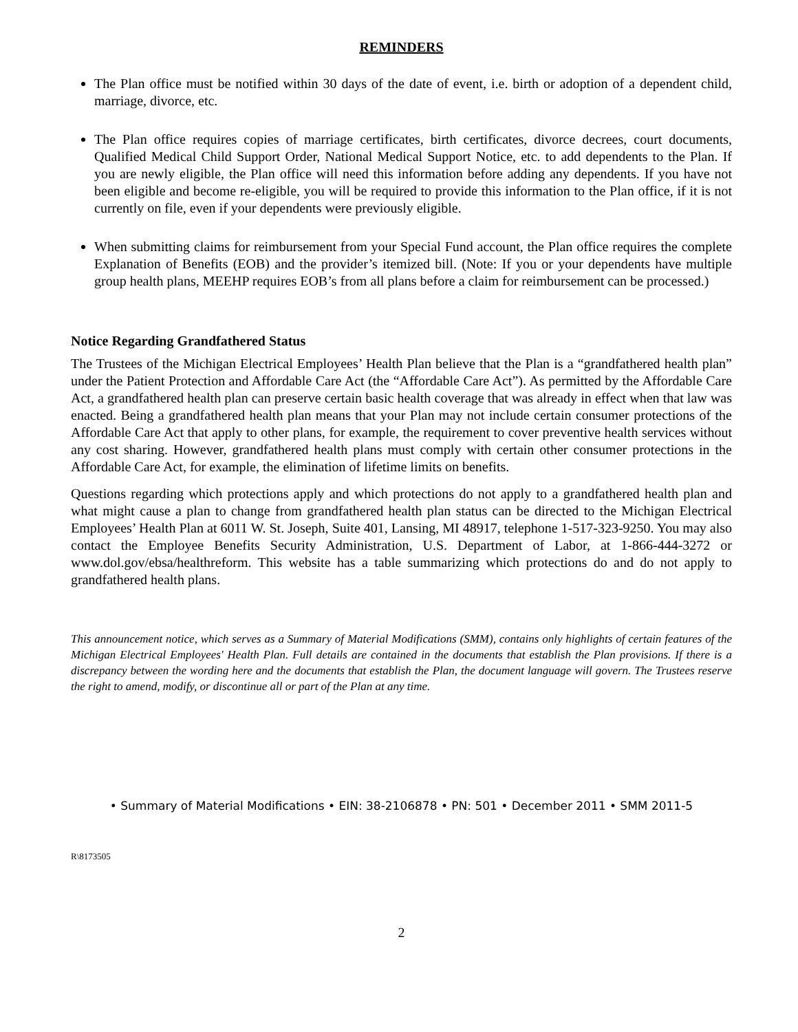REMINDERS
The Plan office must be notified within 30 days of the date of event, i.e. birth or adoption of a dependent child, marriage, divorce, etc.
The Plan office requires copies of marriage certificates, birth certificates, divorce decrees, court documents, Qualified Medical Child Support Order, National Medical Support Notice, etc. to add dependents to the Plan. If you are newly eligible, the Plan office will need this information before adding any dependents. If you have not been eligible and become re-eligible, you will be required to provide this information to the Plan office, if it is not currently on file, even if your dependents were previously eligible.
When submitting claims for reimbursement from your Special Fund account, the Plan office requires the complete Explanation of Benefits (EOB) and the provider’s itemized bill. (Note: If you or your dependents have multiple group health plans, MEEHP requires EOB’s from all plans before a claim for reimbursement can be processed.)
Notice Regarding Grandfathered Status
The Trustees of the Michigan Electrical Employees’ Health Plan believe that the Plan is a “grandfathered health plan” under the Patient Protection and Affordable Care Act (the “Affordable Care Act”). As permitted by the Affordable Care Act, a grandfathered health plan can preserve certain basic health coverage that was already in effect when that law was enacted. Being a grandfathered health plan means that your Plan may not include certain consumer protections of the Affordable Care Act that apply to other plans, for example, the requirement to cover preventive health services without any cost sharing. However, grandfathered health plans must comply with certain other consumer protections in the Affordable Care Act, for example, the elimination of lifetime limits on benefits.
Questions regarding which protections apply and which protections do not apply to a grandfathered health plan and what might cause a plan to change from grandfathered health plan status can be directed to the Michigan Electrical Employees’ Health Plan at 6011 W. St. Joseph, Suite 401, Lansing, MI 48917, telephone 1-517-323-9250. You may also contact the Employee Benefits Security Administration, U.S. Department of Labor, at 1-866-444-3272 or www.dol.gov/ebsa/healthreform. This website has a table summarizing which protections do and do not apply to grandfathered health plans.
This announcement notice, which serves as a Summary of Material Modifications (SMM), contains only highlights of certain features of the Michigan Electrical Employees' Health Plan. Full details are contained in the documents that establish the Plan provisions. If there is a discrepancy between the wording here and the documents that establish the Plan, the document language will govern. The Trustees reserve the right to amend, modify, or discontinue all or part of the Plan at any time.
• Summary of Material Modifications • EIN: 38-2106878 • PN: 501 • December 2011 • SMM 2011-5
R\8173505
2